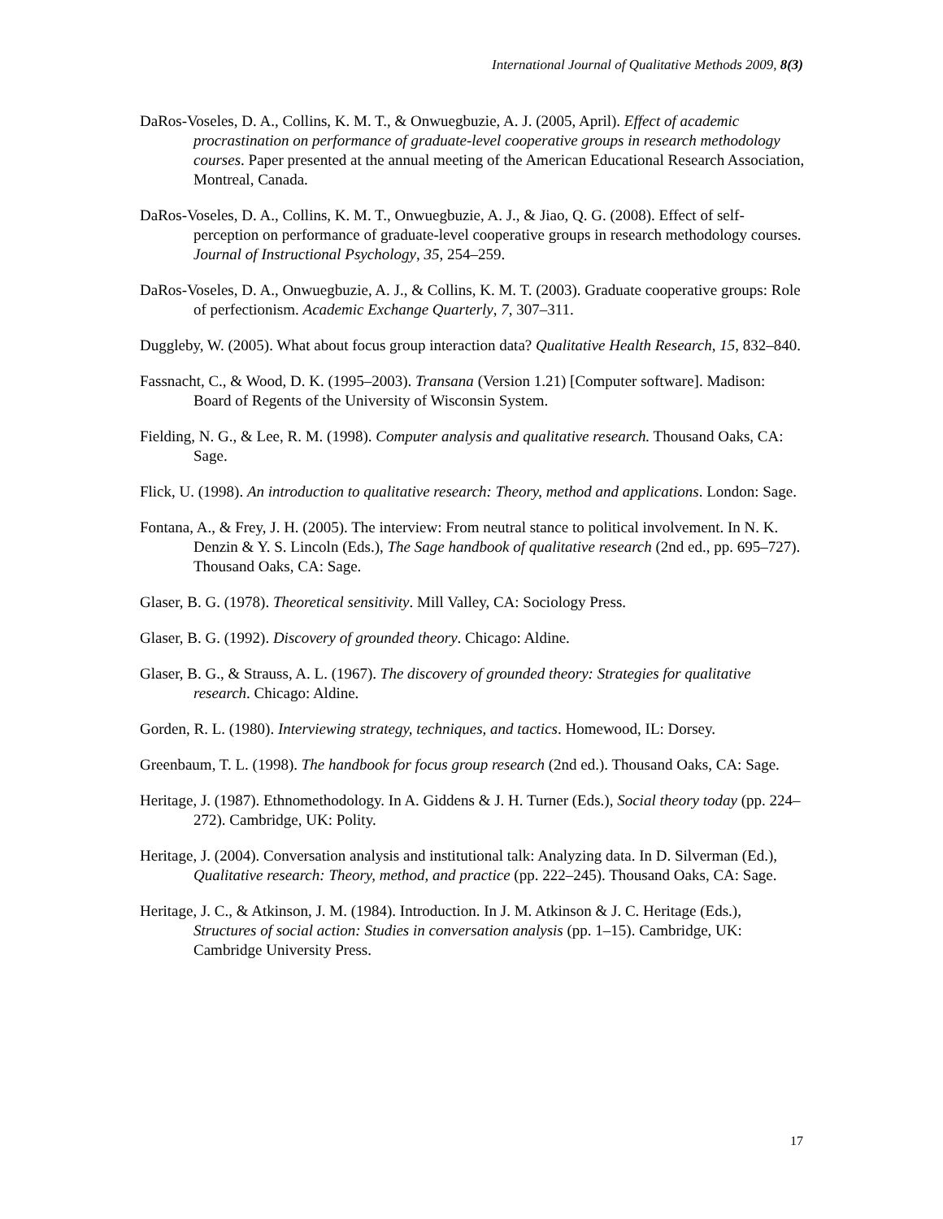International Journal of Qualitative Methods 2009, 8(3)
DaRos-Voseles, D. A., Collins, K. M. T., & Onwuegbuzie, A. J. (2005, April). Effect of academic procrastination on performance of graduate-level cooperative groups in research methodology courses. Paper presented at the annual meeting of the American Educational Research Association, Montreal, Canada.
DaRos-Voseles, D. A., Collins, K. M. T., Onwuegbuzie, A. J., & Jiao, Q. G. (2008). Effect of self-perception on performance of graduate-level cooperative groups in research methodology courses. Journal of Instructional Psychology, 35, 254–259.
DaRos-Voseles, D. A., Onwuegbuzie, A. J., & Collins, K. M. T. (2003). Graduate cooperative groups: Role of perfectionism. Academic Exchange Quarterly, 7, 307–311.
Duggleby, W. (2005). What about focus group interaction data? Qualitative Health Research, 15, 832–840.
Fassnacht, C., & Wood, D. K. (1995–2003). Transana (Version 1.21) [Computer software]. Madison: Board of Regents of the University of Wisconsin System.
Fielding, N. G., & Lee, R. M. (1998). Computer analysis and qualitative research. Thousand Oaks, CA: Sage.
Flick, U. (1998). An introduction to qualitative research: Theory, method and applications. London: Sage.
Fontana, A., & Frey, J. H. (2005). The interview: From neutral stance to political involvement. In N. K. Denzin & Y. S. Lincoln (Eds.), The Sage handbook of qualitative research (2nd ed., pp. 695–727). Thousand Oaks, CA: Sage.
Glaser, B. G. (1978). Theoretical sensitivity. Mill Valley, CA: Sociology Press.
Glaser, B. G. (1992). Discovery of grounded theory. Chicago: Aldine.
Glaser, B. G., & Strauss, A. L. (1967). The discovery of grounded theory: Strategies for qualitative research. Chicago: Aldine.
Gorden, R. L. (1980). Interviewing strategy, techniques, and tactics. Homewood, IL: Dorsey.
Greenbaum, T. L. (1998). The handbook for focus group research (2nd ed.). Thousand Oaks, CA: Sage.
Heritage, J. (1987). Ethnomethodology. In A. Giddens & J. H. Turner (Eds.), Social theory today (pp. 224–272). Cambridge, UK: Polity.
Heritage, J. (2004). Conversation analysis and institutional talk: Analyzing data. In D. Silverman (Ed.), Qualitative research: Theory, method, and practice (pp. 222–245). Thousand Oaks, CA: Sage.
Heritage, J. C., & Atkinson, J. M. (1984). Introduction. In J. M. Atkinson & J. C. Heritage (Eds.), Structures of social action: Studies in conversation analysis (pp. 1–15). Cambridge, UK: Cambridge University Press.
17